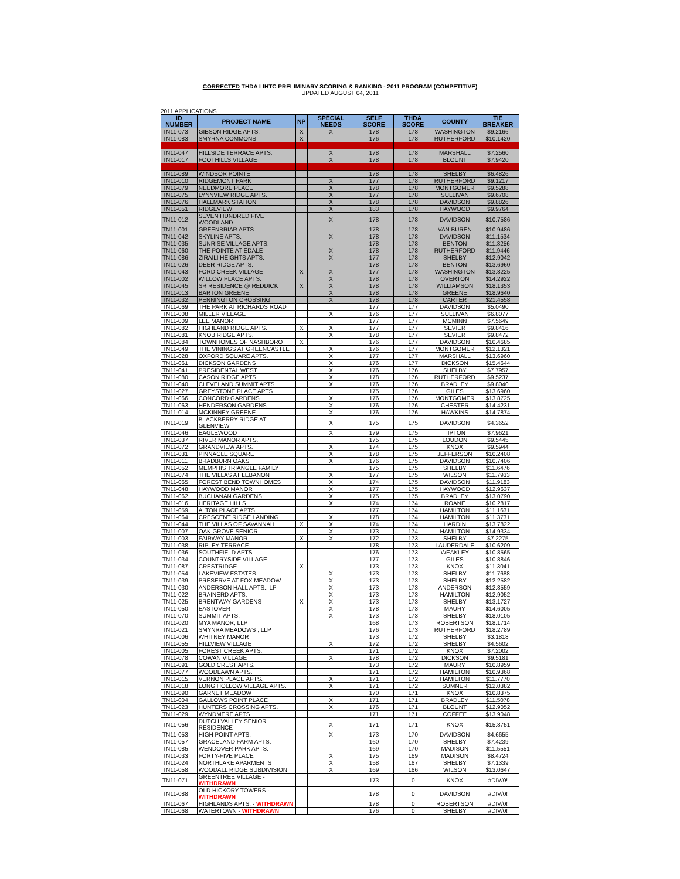CORRECTED THDA LIHTC PRELIMINARY SCORING & RANKING - 2011 PROGRAM (COMPETITIVE)
UPDATED AUGUST 04, 2011
2011 APPLICATIONS
| ID NUMBER | PROJECT NAME | NP | SPECIAL NEEDS | SELF SCORE | THDA SCORE | COUNTY | TIE BREAKER |
| --- | --- | --- | --- | --- | --- | --- | --- |
| TN11-073 | GIBSON RIDGE APTS. | X | X | 178 | 178 | WASHINGTON | $9.2166 |
| TN11-083 | SMYRNA COMMONS | X | | 176 | 178 | RUTHERFORD | $10.1420 |
| TN11-047 | HILLSIDE TERRACE APTS. | | X | 178 | 178 | MARSHALL | $7.2560 |
| TN11-017 | FOOTHILLS VILLAGE | | X | 178 | 178 | BLOUNT | $7.9420 |
| TN11-089 | WINDSOR POINTE | | | 178 | 178 | SHELBY | $6.4826 |
| TN11-010 | RIDGEMONT PARK | | X | 177 | 178 | RUTHERFORD | $9.1217 |
| TN11-079 | NEEDMORE PLACE | | X | 178 | 178 | MONTGOMER | $9.5288 |
| TN11-075 | LYNNVIEW RIDGE APTS. | | X | 177 | 178 | SULLIVAN | $9.6708 |
| TN11-076 | HALLMARK STATION | | X | 178 | 178 | DAVIDSON | $9.8826 |
| TN11-051 | RIDGEVIEW | | X | 183 | 178 | HAYWOOD | $9.9764 |
| TN11-012 | SEVEN HUNDRED FIVE WOODLAND | | X | 178 | 178 | DAVIDSON | $10.7586 |
| TN11-001 | GREENBRIAR APTS. | | | 178 | 178 | VAN BUREN | $10.9486 |
| TN11-042 | SKYLINE APTS. | | X | 178 | 178 | DAVIDSON | $11.1534 |
| TN11-035 | SUNRISE VILLAGE APTS. | | | 178 | 178 | BENTON | $11.3256 |
| TN11-060 | THE POINTE AT EDALE | | X | 178 | 178 | RUTHERFORD | $11.9446 |
| TN11-086 | ZIRAILI HEIGHTS APTS. | | X | 177 | 178 | SHELBY | $12.9042 |
| TN11-026 | DEER RIDGE APTS. | | | 178 | 178 | BENTON | $13.6960 |
| TN11-043 | FORD CREEK VILLAGE | X | X | 177 | 178 | WASHINGTON | $13.8225 |
| TN11-002 | WILLOW PLACE APTS. | | X | 178 | 178 | OVERTON | $14.2922 |
| TN11-045 | SR RESIDENCE @ REDDICK | X | X | 178 | 178 | WILLIAMSON | $18.1353 |
| TN11-013 | BARTON GREENE | | X | 178 | 178 | GREENE | $18.9640 |
| TN11-032 | PENNINGTON CROSSING | | X | 178 | 178 | CARTER | $21.4558 |
| TN11-069 | THE PARK AT RICHARDS ROAD | | | 177 | 177 | DAVIDSON | $5.0490 |
| TN11-008 | MILLER VILLAGE | | X | 176 | 177 | SULLIVAN | $6.8077 |
| TN11-009 | LEE MANOR | | | 177 | 177 | MCMINN | $7.5649 |
| TN11-082 | HIGHLAND RIDGE APTS. | X | X | 177 | 177 | SEVIER | $9.8416 |
| TN11-081 | KNOB RIDGE APTS. | | X | 178 | 177 | SEVIER | $9.8472 |
| TN11-084 | TOWNHOMES OF NASHBORO | X | | 176 | 177 | DAVIDSON | $10.4685 |
| TN11-049 | THE VININGS AT GREENCASTLE | | X | 176 | 177 | MONTGOMER | $12.1321 |
| TN11-028 | OXFORD SQUARE APTS. | | X | 177 | 177 | MARSHALL | $13.6960 |
| TN11-061 | DICKSON GARDENS | | X | 176 | 177 | DICKSON | $15.4644 |
| TN11-041 | PRESIDENTAL WEST | | X | 176 | 176 | SHELBY | $7.7957 |
| TN11-080 | CASON RIDGE APTS. | | X | 178 | 176 | RUTHERFORD | $9.5237 |
| TN11-040 | CLEVELAND SUMMIT APTS. | | X | 176 | 176 | BRADLEY | $9.8040 |
| TN11-027 | GREYSTONE PLACE APTS. | | | 175 | 176 | GILES | $13.6960 |
| TN11-066 | CONCORD GARDENS | | X | 176 | 176 | MONTGOMER | $13.8725 |
| TN11-063 | HENDERSON GARDENS | | X | 176 | 176 | CHESTER | $14.4231 |
| TN11-014 | MCKINNEY GREENE | | X | 176 | 176 | HAWKINS | $14.7874 |
| TN11-019 | BLACKBERRY RIDGE AT GLENVIEW | | X | 175 | 175 | DAVIDSON | $4.3652 |
| TN11-046 | EAGLEWOOD | | X | 179 | 175 | TIPTON | $7.9621 |
| TN11-037 | RIVER MANOR APTS. | | | 175 | 175 | LOUDON | $9.5445 |
| TN11-072 | GRANDVIEW APTS. | | X | 174 | 175 | KNOX | $9.5944 |
| TN11-031 | PINNACLE SQUARE | | X | 178 | 175 | JEFFERSON | $10.2408 |
| TN11-011 | BRADBURN OAKS | | X | 176 | 175 | DAVIDSON | $10.7406 |
| TN11-052 | MEMPHIS TRIANGLE FAMILY | | | 175 | 175 | SHELBY | $11.6476 |
| TN11-074 | THE VILLAS AT LEBANON | | X | 177 | 175 | WILSON | $11.7933 |
| TN11-065 | FOREST BEND TOWNHOMES | | X | 174 | 175 | DAVIDSON | $11.9183 |
| TN11-048 | HAYWOOD MANOR | | X | 177 | 175 | HAYWOOD | $12.9637 |
| TN11-062 | BUCHANAN GARDENS | | X | 175 | 175 | BRADLEY | $13.0790 |
| TN11-016 | HERITAGE HILLS | | X | 174 | 174 | ROANE | $10.2817 |
| TN11-059 | ALTON PLACE APTS. | | | 177 | 174 | HAMILTON | $11.1631 |
| TN11-064 | CRESCENT RIDGE LANDING | | X | 178 | 174 | HAMILTON | $11.3731 |
| TN11-044 | THE VILLAS OF SAVANNAH | X | X | 174 | 174 | HARDIN | $13.7822 |
| TN11-007 | OAK GROVE SENIOR | | X | 173 | 174 | HAMILTON | $14.9334 |
| TN11-003 | FAIRWAY MANOR | X | X | 172 | 173 | SHELBY | $7.2275 |
| TN11-038 | RIPLEY TERRACE | | | 178 | 173 | LAUDERDALE | $10.6209 |
| TN11-036 | SOUTHFIELD APTS. | | | 176 | 173 | WEAKLEY | $10.8565 |
| TN11-034 | COUNTRYSIDE VILLAGE | | | 177 | 173 | GILES | $10.8846 |
| TN11-087 | CRESTRIDGE | X | | 173 | 173 | KNOX | $11.3041 |
| TN11-054 | LAKEVIEW ESTATES | | X | 173 | 173 | SHELBY | $11.7688 |
| TN11-039 | PRESERVE AT FOX MEADOW | | X | 173 | 173 | SHELBY | $12.2582 |
| TN11-030 | ANDERSON HALL APTS., LP | | X | 173 | 173 | ANDERSON | $12.8559 |
| TN11-022 | BRAINERD APTS. | | X | 173 | 173 | HAMILTON | $12.9052 |
| TN11-025 | BRENTWAY GARDENS | X | X | 173 | 173 | SHELBY | $13.1727 |
| TN11-050 | EASTOVER | | X | 178 | 173 | MAURY | $14.6005 |
| TN11-070 | SUMMIT APTS. | | X | 173 | 173 | SHELBY | $18.0105 |
| TN11-020 | MYA MANOR, LLP | | | 168 | 173 | ROBERTSON | $18.1714 |
| TN11-021 | SMYNRA MEADOWS , LLP | | | 176 | 173 | RUTHERFORD | $18.2789 |
| TN11-006 | WHITNEY MANOR | | | 173 | 172 | SHELBY | $3.1818 |
| TN11-055 | HILLVIEW VILLAGE | | X | 172 | 172 | SHELBY | $4.5602 |
| TN11-005 | FOREST CREEK APTS. | | | 171 | 172 | KNOX | $7.2002 |
| TN11-078 | COWAN VILLAGE | | X | 178 | 172 | DICKSON | $9.5181 |
| TN11-091 | GOLD CREST APTS. | | | 173 | 172 | MAURY | $10.8959 |
| TN11-077 | WOODLAWN APTS. | | | 171 | 172 | HAMILTON | $10.9368 |
| TN11-015 | VERNON PLACE APTS. | | X | 171 | 172 | HAMILTON | $11.7770 |
| TN11-018 | LONG HOLLOW VILLAGE APTS. | | X | 171 | 172 | SUMNER | $12.0382 |
| TN11-090 | GARNET MEADOW | | | 170 | 171 | KNOX | $10.8375 |
| TN11-004 | GALLOWS POINT PLACE | | X | 171 | 171 | BRADLEY | $11.5078 |
| TN11-023 | HUNTERS CROSSING APTS. | | X | 176 | 171 | BLOUNT | $12.9052 |
| TN11-029 | WYNDMERE APTS. | | | 171 | 171 | COFFEE | $13.9048 |
| TN11-056 | DUTCH VALLEY SENIOR RESIDENCE | | X | 171 | 171 | KNOX | $15.8751 |
| TN11-053 | HIGH POINT APTS. | | X | 173 | 170 | DAVIDSON | $4.6655 |
| TN11-057 | GRACELAND FARM APTS. | | | 160 | 170 | SHELBY | $7.4239 |
| TN11-085 | WENDOVER PARK APTS. | | | 169 | 170 | MADISON | $11.5551 |
| TN11-033 | FORTY-FIVE PLACE | | X | 175 | 169 | MADISON | $8.4724 |
| TN11-024 | NORTHLAKE APARMENTS | | X | 158 | 167 | SHELBY | $7.1339 |
| TN11-058 | WOODALL RIDGE SUBDIVISION | | X | 169 | 166 | WILSON | $13.0647 |
| TN11-071 | GREENTREE VILLAGE - WITHDRAWN | | | 173 | 0 | KNOX | #DIV/0! |
| TN11-088 | OLD HICKORY TOWERS - WITHDRAWN | | | 178 | 0 | DAVIDSON | #DIV/0! |
| TN11-067 | HIGHLANDS APTS. - WITHDRAWN | | | 178 | 0 | ROBERTSON | #DIV/0! |
| TN11-068 | WATERTOWN - WITHDRAWN | | | 176 | 0 | SHELBY | #DIV/0! |